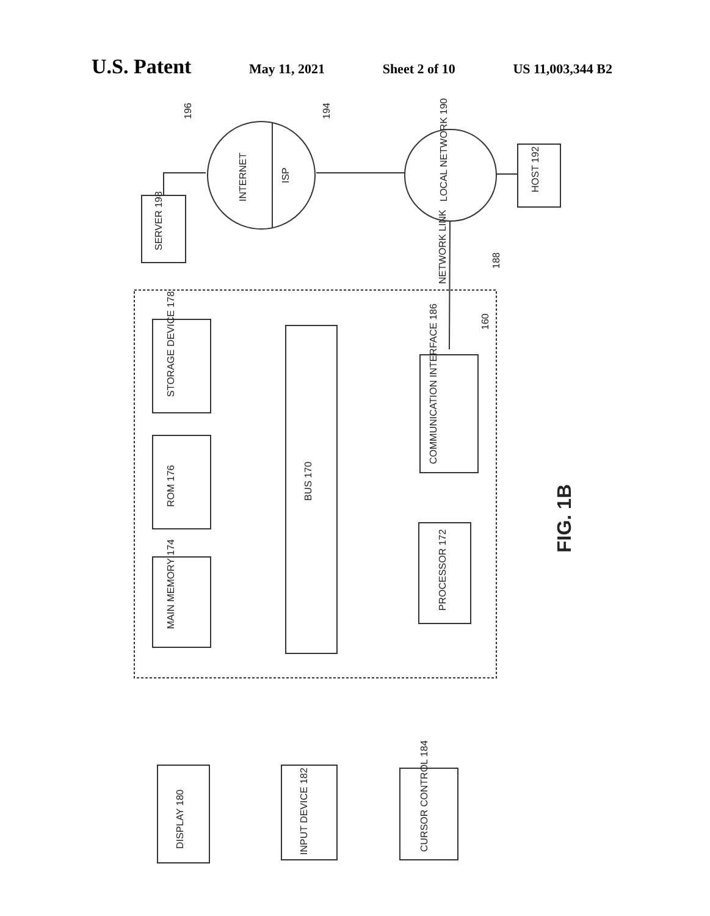U.S. Patent May 11, 2021 Sheet 2 of 10 US 11,003,344 B2
SERVER 198
INTERNET
ISP
LOCAL NETWORK 190
HOST 192
NETWORK LINK
188
196
194
STORAGE DEVICE 178
ROM 176
MAIN MEMORY 174
BUS 170
160
COMMUNICATION INTERFACE 186
PROCESSOR 172
DISPLAY 180
INPUT DEVICE 182
CURSOR CONTROL 184
FIG. 1B